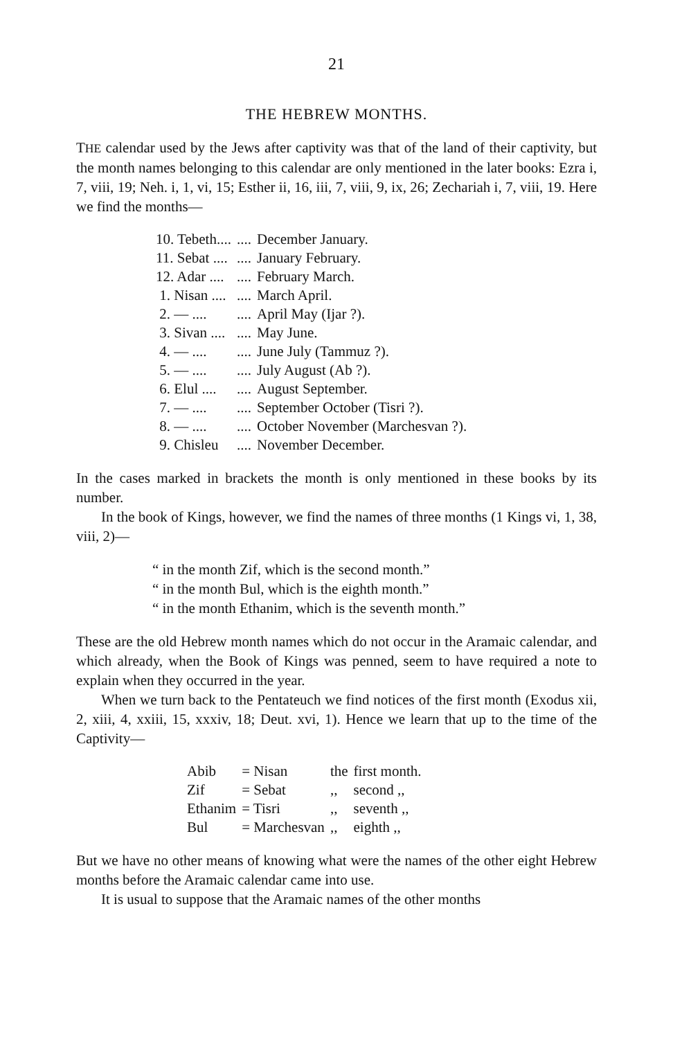21
THE HEBREW MONTHS.
THE calendar used by the Jews after captivity was that of the land of their captivity, but the month names belonging to this calendar are only mentioned in the later books: Ezra i, 7, viii, 19; Neh. i, 1, vi, 15; Esther ii, 16, iii, 7, viii, 9, ix, 26; Zechariah i, 7, viii, 19. Here we find the months—
| 10. Tebeth.... | .... | December January. |
| 11. Sebat .... | .... | January February. |
| 12. Adar .... | .... | February March. |
| 1. Nisan .... | .... | March April. |
| 2. — .... | .... | April May (Ijar ?). |
| 3. Sivan .... | .... | May June. |
| 4. — .... | .... | June July (Tammuz ?). |
| 5. — .... | .... | July August (Ab ?). |
| 6. Elul .... | .... | August September. |
| 7. — .... | .... | September October (Tisri ?). |
| 8. — .... | .... | October November (Marchesvan ?). |
| 9. Chisleu | .... | November December. |
In the cases marked in brackets the month is only mentioned in these books by its number.
In the book of Kings, however, we find the names of three months (1 Kings vi, 1, 38, viii, 2)—
“ in the month Zif, which is the second month.”
“ in the month Bul, which is the eighth month.”
“ in the month Ethanim, which is the seventh month.”
These are the old Hebrew month names which do not occur in the Aramaic calendar, and which already, when the Book of Kings was penned, seem to have required a note to explain when they occurred in the year.
When we turn back to the Pentateuch we find notices of the first month (Exodus xii, 2, xiii, 4, xxiii, 15, xxxiv, 18; Deut. xvi, 1). Hence we learn that up to the time of the Captivity—
| Abib | = Nisan | the | first month. |
| Zif | = Sebat | ,, | second ,, |
| Ethanim | = Tisri | ,, | seventh ,, |
| Bul | = Marchesvan | ,, | eighth ,, |
But we have no other means of knowing what were the names of the other eight Hebrew months before the Aramaic calendar came into use.
It is usual to suppose that the Aramaic names of the other months